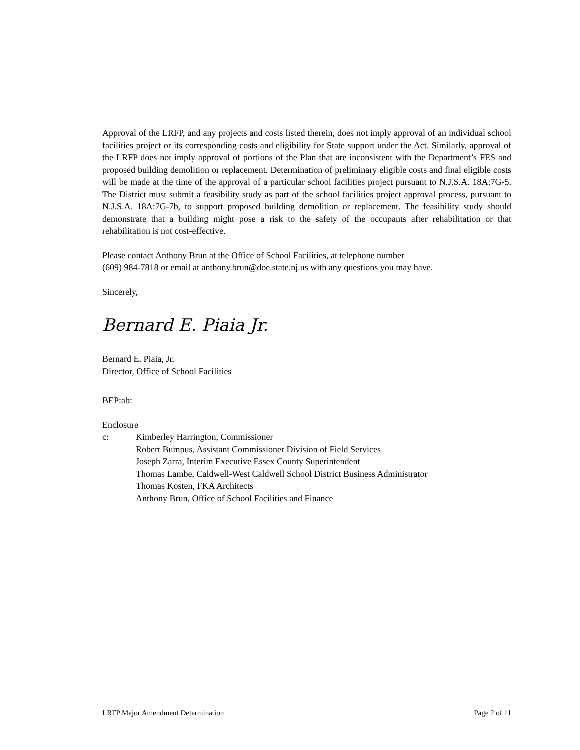Approval of the LRFP, and any projects and costs listed therein, does not imply approval of an individual school facilities project or its corresponding costs and eligibility for State support under the Act. Similarly, approval of the LRFP does not imply approval of portions of the Plan that are inconsistent with the Department’s FES and proposed building demolition or replacement. Determination of preliminary eligible costs and final eligible costs will be made at the time of the approval of a particular school facilities project pursuant to N.J.S.A. 18A:7G-5. The District must submit a feasibility study as part of the school facilities project approval process, pursuant to N.J.S.A. 18A:7G-7b, to support proposed building demolition or replacement. The feasibility study should demonstrate that a building might pose a risk to the safety of the occupants after rehabilitation or that rehabilitation is not cost-effective.
Please contact Anthony Brun at the Office of School Facilities, at telephone number
(609) 984-7818 or email at anthony.brun@doe.state.nj.us with any questions you may have.
Sincerely,
Bernard E. Piaia Jr.
Bernard E. Piaia, Jr.
Director, Office of School Facilities
BEP:ab:
Enclosure
c: Kimberley Harrington, Commissioner
Robert Bumpus, Assistant Commissioner Division of Field Services
Joseph Zarra, Interim Executive Essex County Superintendent
Thomas Lambe, Caldwell-West Caldwell School District Business Administrator
Thomas Kosten, FKA Architects
Anthony Brun, Office of School Facilities and Finance
LRFP Major Amendment Determination Page 2 of 11